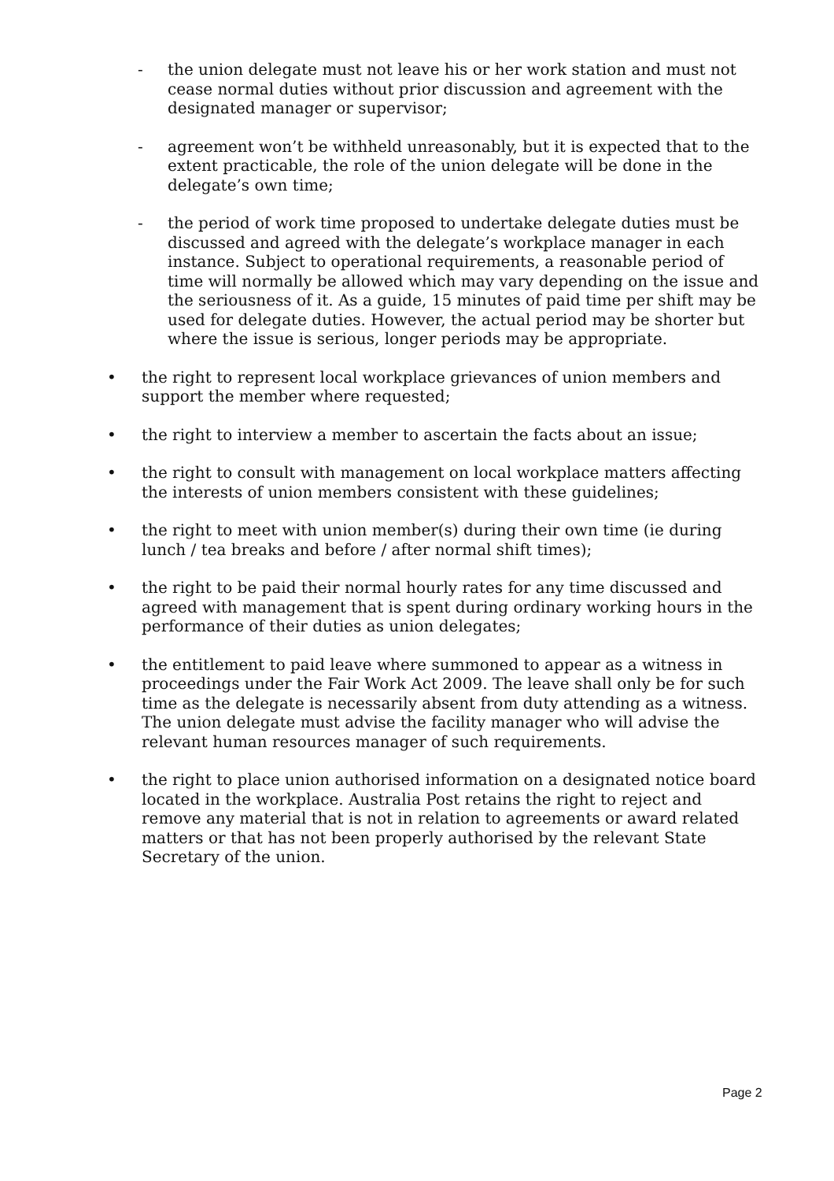- the union delegate must not leave his or her work station and must not cease normal duties without prior discussion and agreement with the designated manager or supervisor;
- agreement won’t be withheld unreasonably, but it is expected that to the extent practicable, the role of the union delegate will be done in the delegate’s own time;
- the period of work time proposed to undertake delegate duties must be discussed and agreed with the delegate’s workplace manager in each instance. Subject to operational requirements, a reasonable period of time will normally be allowed which may vary depending on the issue and the seriousness of it. As a guide, 15 minutes of paid time per shift may be used for delegate duties. However, the actual period may be shorter but where the issue is serious, longer periods may be appropriate.
• the right to represent local workplace grievances of union members and support the member where requested;
• the right to interview a member to ascertain the facts about an issue;
• the right to consult with management on local workplace matters affecting the interests of union members consistent with these guidelines;
• the right to meet with union member(s) during their own time (ie during lunch / tea breaks and before / after normal shift times);
• the right to be paid their normal hourly rates for any time discussed and agreed with management that is spent during ordinary working hours in the performance of their duties as union delegates;
• the entitlement to paid leave where summoned to appear as a witness in proceedings under the Fair Work Act 2009. The leave shall only be for such time as the delegate is necessarily absent from duty attending as a witness. The union delegate must advise the facility manager who will advise the relevant human resources manager of such requirements.
• the right to place union authorised information on a designated notice board located in the workplace. Australia Post retains the right to reject and remove any material that is not in relation to agreements or award related matters or that has not been properly authorised by the relevant State Secretary of the union.
Page 2